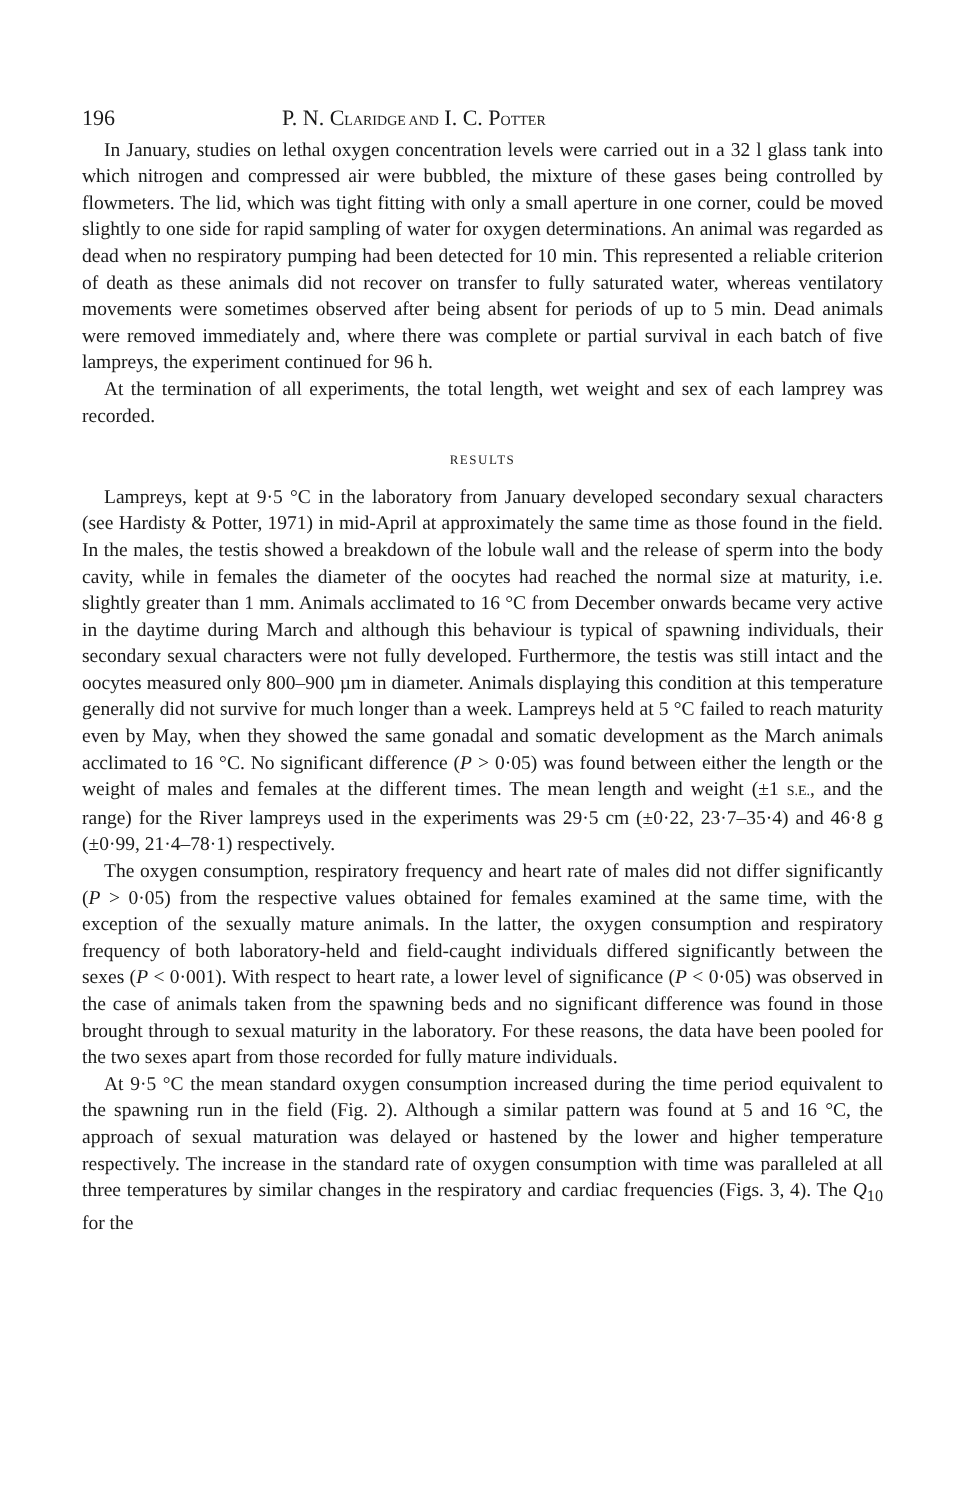196 P. N. CLARIDGE AND I. C. POTTER
In January, studies on lethal oxygen concentration levels were carried out in a 32 l glass tank into which nitrogen and compressed air were bubbled, the mixture of these gases being controlled by flowmeters. The lid, which was tight fitting with only a small aperture in one corner, could be moved slightly to one side for rapid sampling of water for oxygen determinations. An animal was regarded as dead when no respiratory pumping had been detected for 10 min. This represented a reliable criterion of death as these animals did not recover on transfer to fully saturated water, whereas ventilatory movements were sometimes observed after being absent for periods of up to 5 min. Dead animals were removed immediately and, where there was complete or partial survival in each batch of five lampreys, the experiment continued for 96 h.
At the termination of all experiments, the total length, wet weight and sex of each lamprey was recorded.
RESULTS
Lampreys, kept at 9·5 °C in the laboratory from January developed secondary sexual characters (see Hardisty & Potter, 1971) in mid-April at approximately the same time as those found in the field. In the males, the testis showed a breakdown of the lobule wall and the release of sperm into the body cavity, while in females the diameter of the oocytes had reached the normal size at maturity, i.e. slightly greater than 1 mm. Animals acclimated to 16 °C from December onwards became very active in the daytime during March and although this behaviour is typical of spawning individuals, their secondary sexual characters were not fully developed. Furthermore, the testis was still intact and the oocytes measured only 800–900 µm in diameter. Animals displaying this condition at this temperature generally did not survive for much longer than a week. Lampreys held at 5 °C failed to reach maturity even by May, when they showed the same gonadal and somatic development as the March animals acclimated to 16 °C. No significant difference (P > 0·05) was found between either the length or the weight of males and females at the different times. The mean length and weight (±1 S.E., and the range) for the River lampreys used in the experiments was 29·5 cm (±0·22, 23·7–35·4) and 46·8 g (±0·99, 21·4–78·1) respectively.
The oxygen consumption, respiratory frequency and heart rate of males did not differ significantly (P > 0·05) from the respective values obtained for females examined at the same time, with the exception of the sexually mature animals. In the latter, the oxygen consumption and respiratory frequency of both laboratory-held and field-caught individuals differed significantly between the sexes (P < 0·001). With respect to heart rate, a lower level of significance (P < 0·05) was observed in the case of animals taken from the spawning beds and no significant difference was found in those brought through to sexual maturity in the laboratory. For these reasons, the data have been pooled for the two sexes apart from those recorded for fully mature individuals.
At 9·5 °C the mean standard oxygen consumption increased during the time period equivalent to the spawning run in the field (Fig. 2). Although a similar pattern was found at 5 and 16 °C, the approach of sexual maturation was delayed or hastened by the lower and higher temperature respectively. The increase in the standard rate of oxygen consumption with time was paralleled at all three temperatures by similar changes in the respiratory and cardiac frequencies (Figs. 3, 4). The Q<sub>10</sub> for the